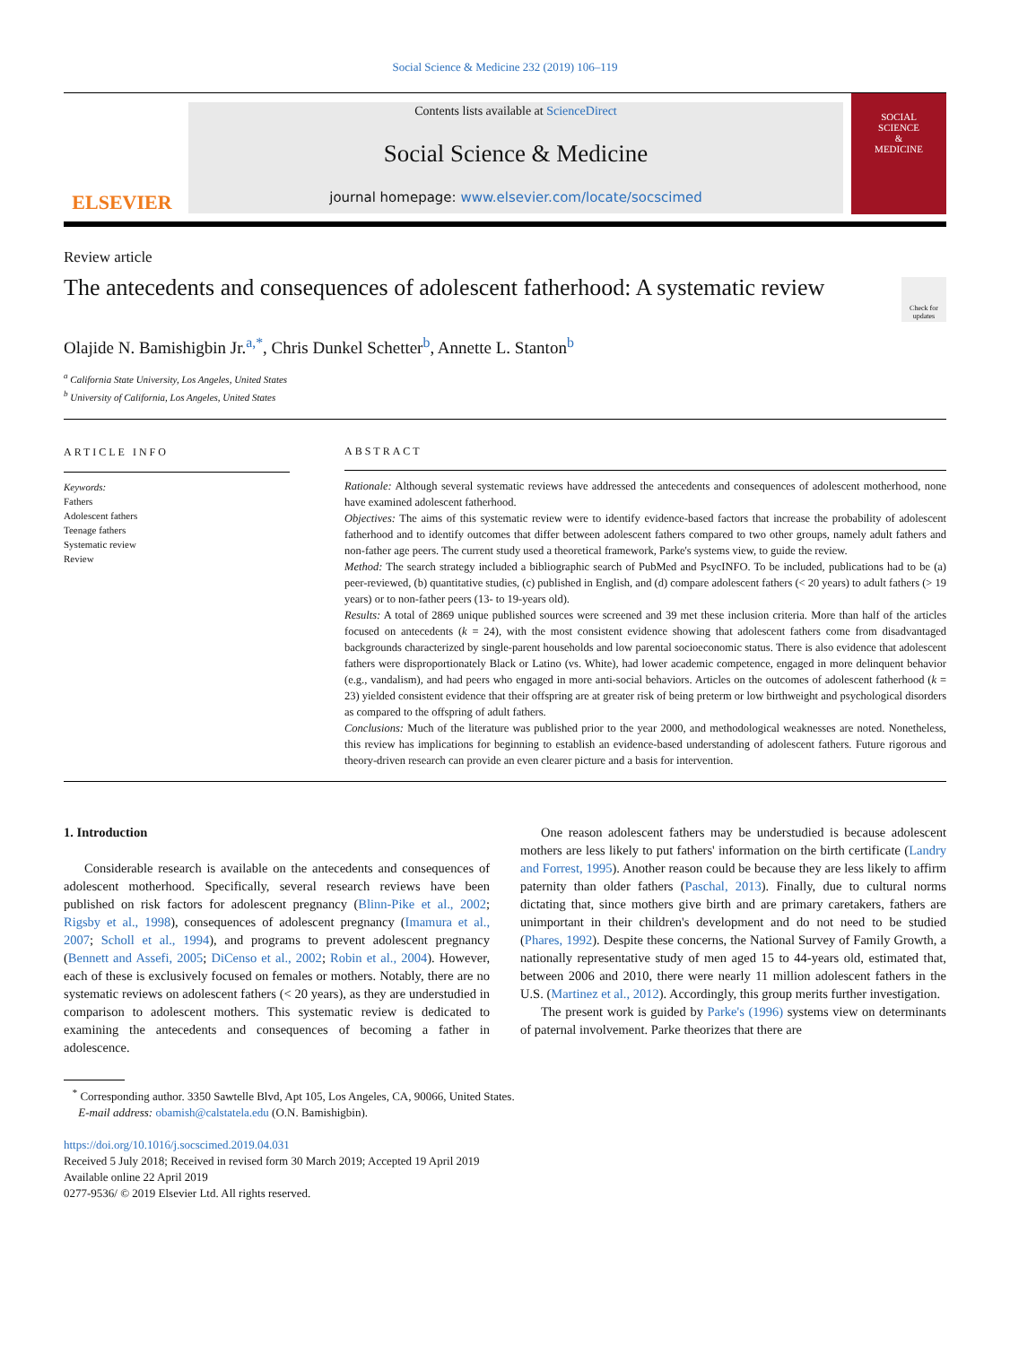Social Science & Medicine 232 (2019) 106–119
ELSEVIER
Contents lists available at ScienceDirect
Social Science & Medicine
journal homepage: www.elsevier.com/locate/socscimed
SOCIAL
SCIENCE
&
MEDICINE
Review article
The antecedents and consequences of adolescent fatherhood: A systematic review
Check for updates
Olajide N. Bamishigbin Jr.<sup>a,*</sup>, Chris Dunkel Schetter<sup>b</sup>, Annette L. Stanton<sup>b</sup>
<sup>a</sup> California State University, Los Angeles, United States
<sup>b</sup> University of California, Los Angeles, United States
ARTICLE INFO
Keywords:
Fathers
Adolescent fathers
Teenage fathers
Systematic review
Review
ABSTRACT
Rationale: Although several systematic reviews have addressed the antecedents and consequences of adolescent motherhood, none have examined adolescent fatherhood.
Objectives: The aims of this systematic review were to identify evidence-based factors that increase the probability of adolescent fatherhood and to identify outcomes that differ between adolescent fathers compared to two other groups, namely adult fathers and non-father age peers. The current study used a theoretical framework, Parke's systems view, to guide the review.
Method: The search strategy included a bibliographic search of PubMed and PsycINFO. To be included, publications had to be (a) peer-reviewed, (b) quantitative studies, (c) published in English, and (d) compare adolescent fathers (< 20 years) to adult fathers (> 19 years) or to non-father peers (13- to 19-years old).
Results: A total of 2869 unique published sources were screened and 39 met these inclusion criteria. More than half of the articles focused on antecedents (k = 24), with the most consistent evidence showing that adolescent fathers come from disadvantaged backgrounds characterized by single-parent households and low parental socioeconomic status. There is also evidence that adolescent fathers were disproportionately Black or Latino (vs. White), had lower academic competence, engaged in more delinquent behavior (e.g., vandalism), and had peers who engaged in more anti-social behaviors. Articles on the outcomes of adolescent fatherhood (k = 23) yielded consistent evidence that their offspring are at greater risk of being preterm or low birthweight and psychological disorders as compared to the offspring of adult fathers.
Conclusions: Much of the literature was published prior to the year 2000, and methodological weaknesses are noted. Nonetheless, this review has implications for beginning to establish an evidence-based understanding of adolescent fathers. Future rigorous and theory-driven research can provide an even clearer picture and a basis for intervention.
1. Introduction
Considerable research is available on the antecedents and consequences of adolescent motherhood. Specifically, several research reviews have been published on risk factors for adolescent pregnancy (Blinn-Pike et al., 2002; Rigsby et al., 1998), consequences of adolescent pregnancy (Imamura et al., 2007; Scholl et al., 1994), and programs to prevent adolescent pregnancy (Bennett and Assefi, 2005; DiCenso et al., 2002; Robin et al., 2004). However, each of these is exclusively focused on females or mothers. Notably, there are no systematic reviews on adolescent fathers (< 20 years), as they are understudied in comparison to adolescent mothers. This systematic review is dedicated to examining the antecedents and consequences of becoming a father in adolescence.
One reason adolescent fathers may be understudied is because adolescent mothers are less likely to put fathers' information on the birth certificate (Landry and Forrest, 1995). Another reason could be because they are less likely to affirm paternity than older fathers (Paschal, 2013). Finally, due to cultural norms dictating that, since mothers give birth and are primary caretakers, fathers are unimportant in their children's development and do not need to be studied (Phares, 1992). Despite these concerns, the National Survey of Family Growth, a nationally representative study of men aged 15 to 44-years old, estimated that, between 2006 and 2010, there were nearly 11 million adolescent fathers in the U.S. (Martinez et al., 2012). Accordingly, this group merits further investigation.
The present work is guided by Parke's (1996) systems view on determinants of paternal involvement. Parke theorizes that there are
<sup>*</sup> Corresponding author. 3350 Sawtelle Blvd, Apt 105, Los Angeles, CA, 90066, United States.
E-mail address: obamish@calstatela.edu (O.N. Bamishigbin).
https://doi.org/10.1016/j.socscimed.2019.04.031
Received 5 July 2018; Received in revised form 30 March 2019; Accepted 19 April 2019
Available online 22 April 2019
0277-9536/ © 2019 Elsevier Ltd. All rights reserved.